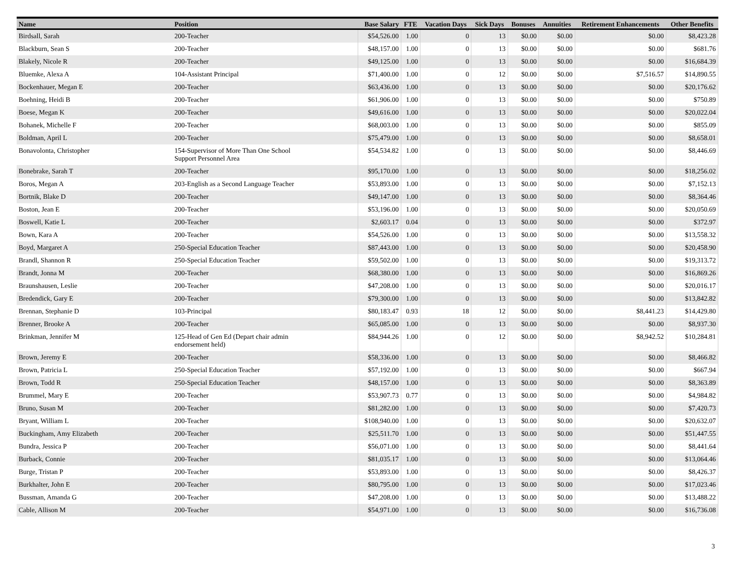| Name | Position | Base Salary | FTE | Vacation Days | Sick Days | Bonuses | Annuities | Retirement Enhancements | Other Benefits |
| --- | --- | --- | --- | --- | --- | --- | --- | --- | --- |
| Birdsall, Sarah | 200-Teacher | $54,526.00 | 1.00 | 0 | 13 | $0.00 | $0.00 | $0.00 | $8,423.28 |
| Blackburn, Sean S | 200-Teacher | $48,157.00 | 1.00 | 0 | 13 | $0.00 | $0.00 | $0.00 | $681.76 |
| Blakely, Nicole R | 200-Teacher | $49,125.00 | 1.00 | 0 | 13 | $0.00 | $0.00 | $0.00 | $16,684.39 |
| Bluemke, Alexa A | 104-Assistant Principal | $71,400.00 | 1.00 | 0 | 12 | $0.00 | $0.00 | $7,516.57 | $14,890.55 |
| Bockenhauer, Megan E | 200-Teacher | $63,436.00 | 1.00 | 0 | 13 | $0.00 | $0.00 | $0.00 | $20,176.62 |
| Boehning, Heidi B | 200-Teacher | $61,906.00 | 1.00 | 0 | 13 | $0.00 | $0.00 | $0.00 | $750.89 |
| Boese, Megan K | 200-Teacher | $49,616.00 | 1.00 | 0 | 13 | $0.00 | $0.00 | $0.00 | $20,022.04 |
| Bohanek, Michelle F | 200-Teacher | $68,003.00 | 1.00 | 0 | 13 | $0.00 | $0.00 | $0.00 | $855.09 |
| Boldman, April L | 200-Teacher | $75,479.00 | 1.00 | 0 | 13 | $0.00 | $0.00 | $0.00 | $8,658.01 |
| Bonavolonta, Christopher | 154-Supervisor of More Than One School Support Personnel Area | $54,534.82 | 1.00 | 0 | 13 | $0.00 | $0.00 | $0.00 | $8,446.69 |
| Bonebrake, Sarah T | 200-Teacher | $95,170.00 | 1.00 | 0 | 13 | $0.00 | $0.00 | $0.00 | $18,256.02 |
| Boros, Megan A | 203-English as a Second Language Teacher | $53,893.00 | 1.00 | 0 | 13 | $0.00 | $0.00 | $0.00 | $7,152.13 |
| Bortnik, Blake D | 200-Teacher | $49,147.00 | 1.00 | 0 | 13 | $0.00 | $0.00 | $0.00 | $8,364.46 |
| Boston, Jean E | 200-Teacher | $53,196.00 | 1.00 | 0 | 13 | $0.00 | $0.00 | $0.00 | $20,050.69 |
| Boswell, Katie L | 200-Teacher | $2,603.17 | 0.04 | 0 | 13 | $0.00 | $0.00 | $0.00 | $372.97 |
| Bown, Kara A | 200-Teacher | $54,526.00 | 1.00 | 0 | 13 | $0.00 | $0.00 | $0.00 | $13,558.32 |
| Boyd, Margaret A | 250-Special Education Teacher | $87,443.00 | 1.00 | 0 | 13 | $0.00 | $0.00 | $0.00 | $20,458.90 |
| Brandl, Shannon R | 250-Special Education Teacher | $59,502.00 | 1.00 | 0 | 13 | $0.00 | $0.00 | $0.00 | $19,313.72 |
| Brandt, Jonna M | 200-Teacher | $68,380.00 | 1.00 | 0 | 13 | $0.00 | $0.00 | $0.00 | $16,869.26 |
| Braunshausen, Leslie | 200-Teacher | $47,208.00 | 1.00 | 0 | 13 | $0.00 | $0.00 | $0.00 | $20,016.17 |
| Bredendick, Gary E | 200-Teacher | $79,300.00 | 1.00 | 0 | 13 | $0.00 | $0.00 | $0.00 | $13,842.82 |
| Brennan, Stephanie D | 103-Principal | $80,183.47 | 0.93 | 18 | 12 | $0.00 | $0.00 | $8,441.23 | $14,429.80 |
| Brenner, Brooke A | 200-Teacher | $65,085.00 | 1.00 | 0 | 13 | $0.00 | $0.00 | $0.00 | $8,937.30 |
| Brinkman, Jennifer M | 125-Head of Gen Ed (Depart chair admin endorsement held) | $84,944.26 | 1.00 | 0 | 12 | $0.00 | $0.00 | $8,942.52 | $10,284.81 |
| Brown, Jeremy E | 200-Teacher | $58,336.00 | 1.00 | 0 | 13 | $0.00 | $0.00 | $0.00 | $8,466.82 |
| Brown, Patricia L | 250-Special Education Teacher | $57,192.00 | 1.00 | 0 | 13 | $0.00 | $0.00 | $0.00 | $667.94 |
| Brown, Todd R | 250-Special Education Teacher | $48,157.00 | 1.00 | 0 | 13 | $0.00 | $0.00 | $0.00 | $8,363.89 |
| Brummel, Mary E | 200-Teacher | $53,907.73 | 0.77 | 0 | 13 | $0.00 | $0.00 | $0.00 | $4,984.82 |
| Bruno, Susan M | 200-Teacher | $81,282.00 | 1.00 | 0 | 13 | $0.00 | $0.00 | $0.00 | $7,420.73 |
| Bryant, William L | 200-Teacher | $108,940.00 | 1.00 | 0 | 13 | $0.00 | $0.00 | $0.00 | $20,632.07 |
| Buckingham, Amy Elizabeth | 200-Teacher | $25,511.70 | 1.00 | 0 | 13 | $0.00 | $0.00 | $0.00 | $51,447.55 |
| Bundra, Jessica P | 200-Teacher | $56,071.00 | 1.00 | 0 | 13 | $0.00 | $0.00 | $0.00 | $8,441.64 |
| Burback, Connie | 200-Teacher | $81,035.17 | 1.00 | 0 | 13 | $0.00 | $0.00 | $0.00 | $13,064.46 |
| Burge, Tristan P | 200-Teacher | $53,893.00 | 1.00 | 0 | 13 | $0.00 | $0.00 | $0.00 | $8,426.37 |
| Burkhalter, John E | 200-Teacher | $80,795.00 | 1.00 | 0 | 13 | $0.00 | $0.00 | $0.00 | $17,023.46 |
| Bussman, Amanda G | 200-Teacher | $47,208.00 | 1.00 | 0 | 13 | $0.00 | $0.00 | $0.00 | $13,488.22 |
| Cable, Allison M | 200-Teacher | $54,971.00 | 1.00 | 0 | 13 | $0.00 | $0.00 | $0.00 | $16,736.08 |
3